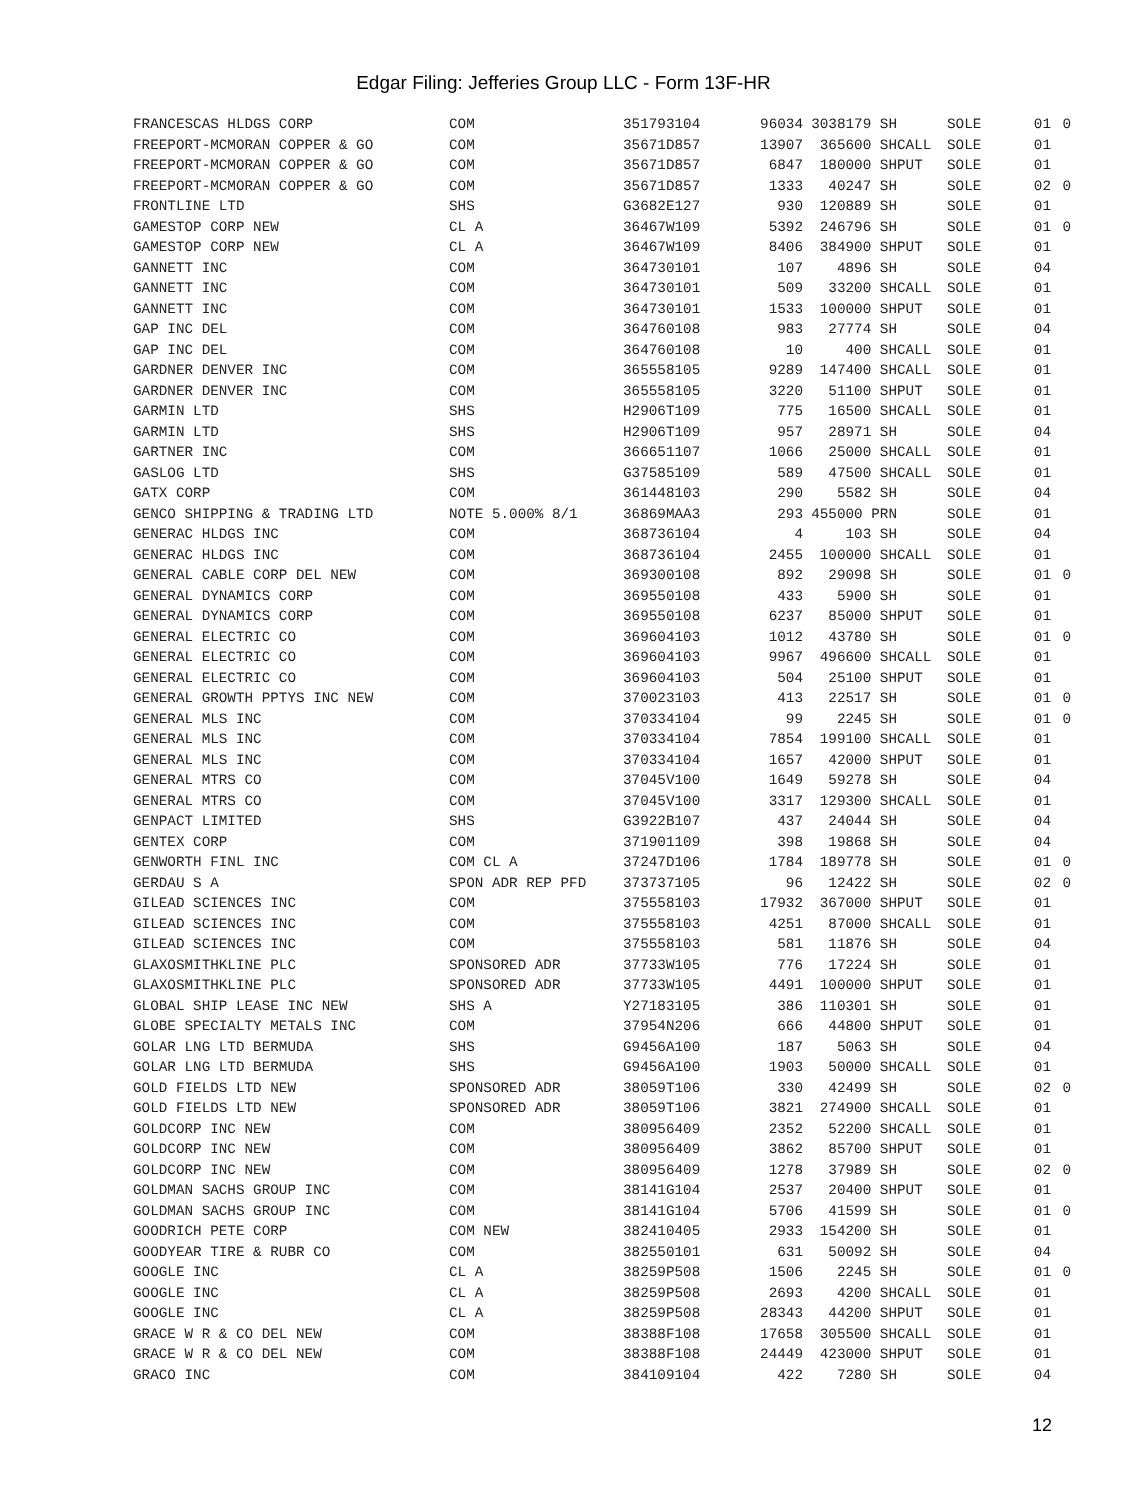Edgar Filing: Jefferies Group LLC - Form 13F-HR
| FRANCESCAS HLDGS CORP | COM | 351793104 | 96034 | 3038179 SH | | SOLE | 01 | 0 |
| FREEPORT-MCMORAN COPPER & GO | COM | 35671D857 | 13907 | 365600 SH | CALL | SOLE | 01 | |
| FREEPORT-MCMORAN COPPER & GO | COM | 35671D857 | 6847 | 180000 SH | PUT | SOLE | 01 | |
| FREEPORT-MCMORAN COPPER & GO | COM | 35671D857 | 1333 | 40247 SH | | SOLE | 02 | 0 |
| FRONTLINE LTD | SHS | G3682E127 | 930 | 120889 SH | | SOLE | 01 | |
| GAMESTOP CORP NEW | CL A | 36467W109 | 5392 | 246796 SH | | SOLE | 01 | 0 |
| GAMESTOP CORP NEW | CL A | 36467W109 | 8406 | 384900 SH | PUT | SOLE | 01 | |
| GANNETT INC | COM | 364730101 | 107 | 4896 SH | | SOLE | 04 | |
| GANNETT INC | COM | 364730101 | 509 | 33200 SH | CALL | SOLE | 01 | |
| GANNETT INC | COM | 364730101 | 1533 | 100000 SH | PUT | SOLE | 01 | |
| GAP INC DEL | COM | 364760108 | 983 | 27774 SH | | SOLE | 04 | |
| GAP INC DEL | COM | 364760108 | 10 | 400 SH | CALL | SOLE | 01 | |
| GARDNER DENVER INC | COM | 365558105 | 9289 | 147400 SH | CALL | SOLE | 01 | |
| GARDNER DENVER INC | COM | 365558105 | 3220 | 51100 SH | PUT | SOLE | 01 | |
| GARMIN LTD | SHS | H2906T109 | 775 | 16500 SH | CALL | SOLE | 01 | |
| GARMIN LTD | SHS | H2906T109 | 957 | 28971 SH | | SOLE | 04 | |
| GARTNER INC | COM | 366651107 | 1066 | 25000 SH | CALL | SOLE | 01 | |
| GASLOG LTD | SHS | G37585109 | 589 | 47500 SH | CALL | SOLE | 01 | |
| GATX CORP | COM | 361448103 | 290 | 5582 SH | | SOLE | 04 | |
| GENCO SHIPPING & TRADING LTD | NOTE 5.000% 8/1 | 36869MAA3 | 293 | 455000 PRN | | SOLE | 01 | |
| GENERAC HLDGS INC | COM | 368736104 | 4 | 103 SH | | SOLE | 04 | |
| GENERAC HLDGS INC | COM | 368736104 | 2455 | 100000 SH | CALL | SOLE | 01 | |
| GENERAL CABLE CORP DEL NEW | COM | 369300108 | 892 | 29098 SH | | SOLE | 01 | 0 |
| GENERAL DYNAMICS CORP | COM | 369550108 | 433 | 5900 SH | | SOLE | 01 | |
| GENERAL DYNAMICS CORP | COM | 369550108 | 6237 | 85000 SH | PUT | SOLE | 01 | |
| GENERAL ELECTRIC CO | COM | 369604103 | 1012 | 43780 SH | | SOLE | 01 | 0 |
| GENERAL ELECTRIC CO | COM | 369604103 | 9967 | 496600 SH | CALL | SOLE | 01 | |
| GENERAL ELECTRIC CO | COM | 369604103 | 504 | 25100 SH | PUT | SOLE | 01 | |
| GENERAL GROWTH PPTYS INC NEW | COM | 370023103 | 413 | 22517 SH | | SOLE | 01 | 0 |
| GENERAL MLS INC | COM | 370334104 | 99 | 2245 SH | | SOLE | 01 | 0 |
| GENERAL MLS INC | COM | 370334104 | 7854 | 199100 SH | CALL | SOLE | 01 | |
| GENERAL MLS INC | COM | 370334104 | 1657 | 42000 SH | PUT | SOLE | 01 | |
| GENERAL MTRS CO | COM | 37045V100 | 1649 | 59278 SH | | SOLE | 04 | |
| GENERAL MTRS CO | COM | 37045V100 | 3317 | 129300 SH | CALL | SOLE | 01 | |
| GENPACT LIMITED | SHS | G3922B107 | 437 | 24044 SH | | SOLE | 04 | |
| GENTEX CORP | COM | 371901109 | 398 | 19868 SH | | SOLE | 04 | |
| GENWORTH FINL INC | COM CL A | 37247D106 | 1784 | 189778 SH | | SOLE | 01 | 0 |
| GERDAU S A | SPON ADR REP PFD | 373737105 | 96 | 12422 SH | | SOLE | 02 | 0 |
| GILEAD SCIENCES INC | COM | 375558103 | 17932 | 367000 SH | PUT | SOLE | 01 | |
| GILEAD SCIENCES INC | COM | 375558103 | 4251 | 87000 SH | CALL | SOLE | 01 | |
| GILEAD SCIENCES INC | COM | 375558103 | 581 | 11876 SH | | SOLE | 04 | |
| GLAXOSMITHKLINE PLC | SPONSORED ADR | 37733W105 | 776 | 17224 SH | | SOLE | 01 | |
| GLAXOSMITHKLINE PLC | SPONSORED ADR | 37733W105 | 4491 | 100000 SH | PUT | SOLE | 01 | |
| GLOBAL SHIP LEASE INC NEW | SHS A | Y27183105 | 386 | 110301 SH | | SOLE | 01 | |
| GLOBE SPECIALTY METALS INC | COM | 37954N206 | 666 | 44800 SH | PUT | SOLE | 01 | |
| GOLAR LNG LTD BERMUDA | SHS | G9456A100 | 187 | 5063 SH | | SOLE | 04 | |
| GOLAR LNG LTD BERMUDA | SHS | G9456A100 | 1903 | 50000 SH | CALL | SOLE | 01 | |
| GOLD FIELDS LTD NEW | SPONSORED ADR | 38059T106 | 330 | 42499 SH | | SOLE | 02 | 0 |
| GOLD FIELDS LTD NEW | SPONSORED ADR | 38059T106 | 3821 | 274900 SH | CALL | SOLE | 01 | |
| GOLDCORP INC NEW | COM | 380956409 | 2352 | 52200 SH | CALL | SOLE | 01 | |
| GOLDCORP INC NEW | COM | 380956409 | 3862 | 85700 SH | PUT | SOLE | 01 | |
| GOLDCORP INC NEW | COM | 380956409 | 1278 | 37989 SH | | SOLE | 02 | 0 |
| GOLDMAN SACHS GROUP INC | COM | 38141G104 | 2537 | 20400 SH | PUT | SOLE | 01 | |
| GOLDMAN SACHS GROUP INC | COM | 38141G104 | 5706 | 41599 SH | | SOLE | 01 | 0 |
| GOODRICH PETE CORP | COM NEW | 382410405 | 2933 | 154200 SH | | SOLE | 01 | |
| GOODYEAR TIRE & RUBR CO | COM | 382550101 | 631 | 50092 SH | | SOLE | 04 | |
| GOOGLE INC | CL A | 38259P508 | 1506 | 2245 SH | | SOLE | 01 | 0 |
| GOOGLE INC | CL A | 38259P508 | 2693 | 4200 SH | CALL | SOLE | 01 | |
| GOOGLE INC | CL A | 38259P508 | 28343 | 44200 SH | PUT | SOLE | 01 | |
| GRACE W R & CO DEL NEW | COM | 38388F108 | 17658 | 305500 SH | CALL | SOLE | 01 | |
| GRACE W R & CO DEL NEW | COM | 38388F108 | 24449 | 423000 SH | PUT | SOLE | 01 | |
| GRACO INC | COM | 384109104 | 422 | 7280 SH | | SOLE | 04 | |
12